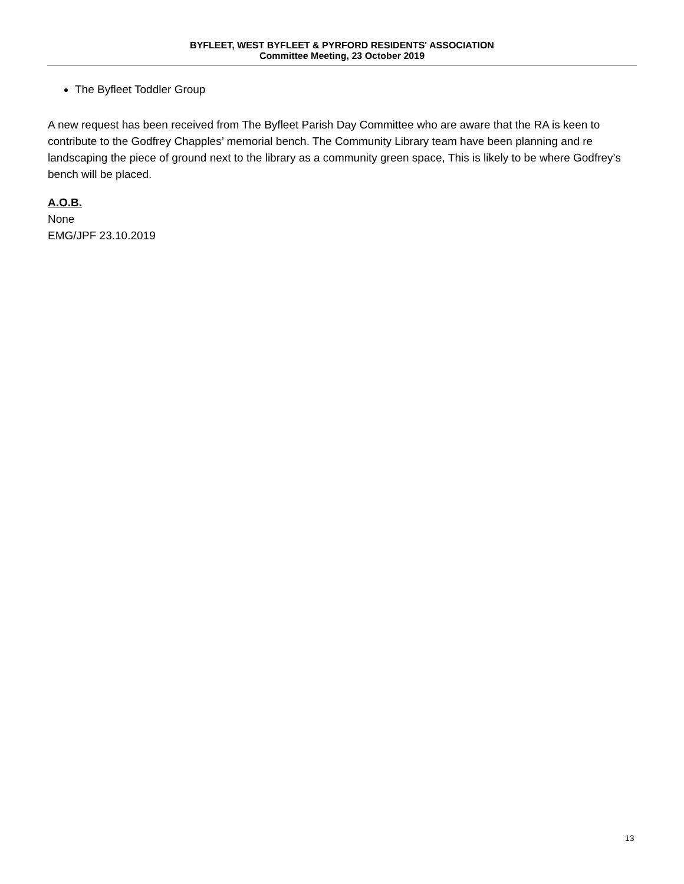BYFLEET, WEST BYFLEET & PYRFORD RESIDENTS' ASSOCIATION
Committee Meeting, 23 October 2019
The Byfleet Toddler Group
A new request has been received from The Byfleet Parish Day Committee who are aware that the RA is keen to contribute to the Godfrey Chapples’ memorial bench. The Community Library team have been planning and re landscaping the piece of ground next to the library as a community green space, This is likely to be where Godfrey’s bench will be placed.
A.O.B.
None
EMG/JPF 23.10.2019
13